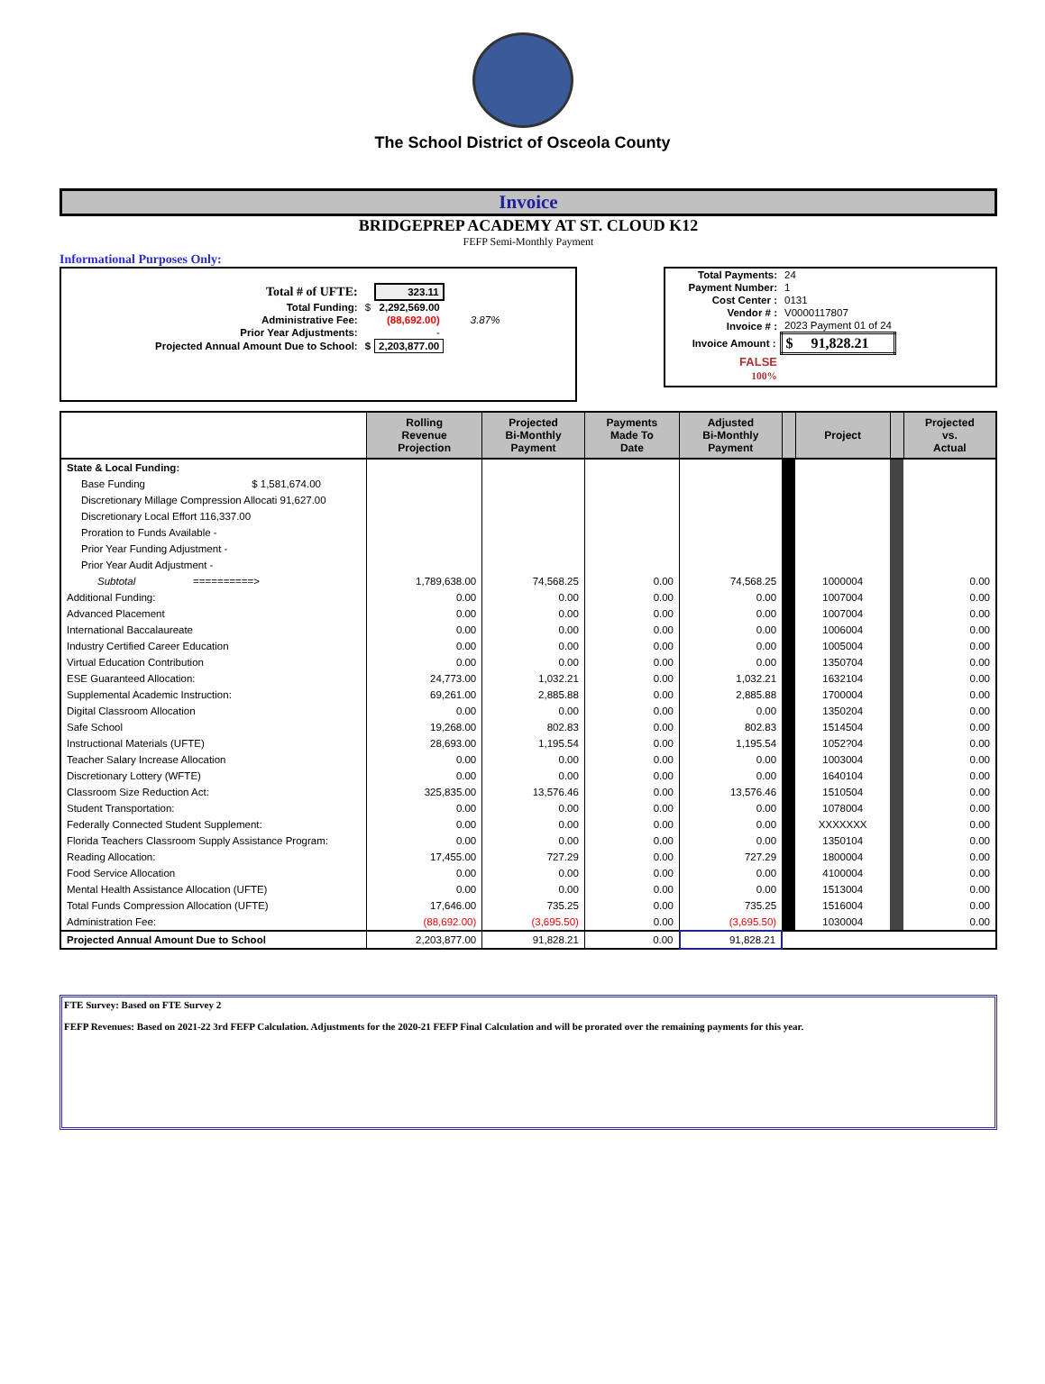The School District of Osceola County
Invoice
BRIDGEPREP ACADEMY AT ST. CLOUD K12
FEFP Semi-Monthly Payment
Informational Purposes Only:
| Total # of UFTE: | | 323.11 | |
| Total Funding: | $ | 2,292,569.00 | |
| Administrative Fee: | | (88,692.00) | 3.87% |
| Prior Year Adjustments: | | - | |
| Projected Annual Amount Due to School: | $ | 2,203,877.00 | |
| Total Payments: | 24 |
| Payment Number: | 1 |
| Cost Center : | 0131 |
| Vendor # : | V0000117807 |
| Invoice # : | 2023 Payment 01 of 24 |
| Invoice Amount : | $ 91,828.21 |
| FALSE | |
| 100% | |
| | Rolling Revenue Projection | Projected Bi-Monthly Payment | Payments Made To Date | Adjusted Bi-Monthly Payment | | Project | | Projected vs. Actual |
| --- | --- | --- | --- | --- | --- | --- | --- | --- |
| State & Local Funding: | | | | | | | | |
| Base Funding $ 1,581,674.00 | | | | | | | | |
| Discretionary Millage Compression Allocati 91,627.00 | | | | | | | | |
| Discretionary Local Effort 116,337.00 | | | | | | | | |
| Proration to Funds Available - | | | | | | | | |
| Prior Year Funding Adjustment - | | | | | | | | |
| Prior Year Audit Adjustment - | | | | | | | | |
| Subtotal ==========> | 1,789,638.00 | 74,568.25 | 0.00 | 74,568.25 | | 1000004 | | 0.00 |
| Additional Funding: | 0.00 | 0.00 | 0.00 | 0.00 | | 1007004 | | 0.00 |
| Advanced Placement | 0.00 | 0.00 | 0.00 | 0.00 | | 1007004 | | 0.00 |
| International Baccalaureate | 0.00 | 0.00 | 0.00 | 0.00 | | 1006004 | | 0.00 |
| Industry Certified Career Education | 0.00 | 0.00 | 0.00 | 0.00 | | 1005004 | | 0.00 |
| Virtual Education Contribution | 0.00 | 0.00 | 0.00 | 0.00 | | 1350704 | | 0.00 |
| ESE Guaranteed Allocation: | 24,773.00 | 1,032.21 | 0.00 | 1,032.21 | | 1632104 | | 0.00 |
| Supplemental Academic Instruction: | 69,261.00 | 2,885.88 | 0.00 | 2,885.88 | | 1700004 | | 0.00 |
| Digital Classroom Allocation | 0.00 | 0.00 | 0.00 | 0.00 | | 1350204 | | 0.00 |
| Safe School | 19,268.00 | 802.83 | 0.00 | 802.83 | | 1514504 | | 0.00 |
| Instructional Materials (UFTE) | 28,693.00 | 1,195.54 | 0.00 | 1,195.54 | | 1052?04 | | 0.00 |
| Teacher Salary Increase Allocation | 0.00 | 0.00 | 0.00 | 0.00 | | 1003004 | | 0.00 |
| Discretionary Lottery (WFTE) | 0.00 | 0.00 | 0.00 | 0.00 | | 1640104 | | 0.00 |
| Classroom Size Reduction Act: | 325,835.00 | 13,576.46 | 0.00 | 13,576.46 | | 1510504 | | 0.00 |
| Student Transportation: | 0.00 | 0.00 | 0.00 | 0.00 | | 1078004 | | 0.00 |
| Federally Connected Student Supplement: | 0.00 | 0.00 | 0.00 | 0.00 | | XXXXXXX | | 0.00 |
| Florida Teachers Classroom Supply Assistance Program: | 0.00 | 0.00 | 0.00 | 0.00 | | 1350104 | | 0.00 |
| Reading Allocation: | 17,455.00 | 727.29 | 0.00 | 727.29 | | 1800004 | | 0.00 |
| Food Service Allocation | 0.00 | 0.00 | 0.00 | 0.00 | | 4100004 | | 0.00 |
| Mental Health Assistance Allocation (UFTE) | 0.00 | 0.00 | 0.00 | 0.00 | | 1513004 | | 0.00 |
| Total Funds Compression Allocation (UFTE) | 17,646.00 | 735.25 | 0.00 | 735.25 | | 1516004 | | 0.00 |
| Administration Fee: | (88,692.00) | (3,695.50) | 0.00 | (3,695.50) | | 1030004 | | 0.00 |
| Projected Annual Amount Due to School | 2,203,877.00 | 91,828.21 | 0.00 | 91,828.21 | | | | |
FTE Survey: Based on FTE Survey 2
FEFP Revenues: Based on 2021-22 3rd FEFP Calculation. Adjustments for the 2020-21 FEFP Final Calculation and will be prorated over the remaining payments for this year.